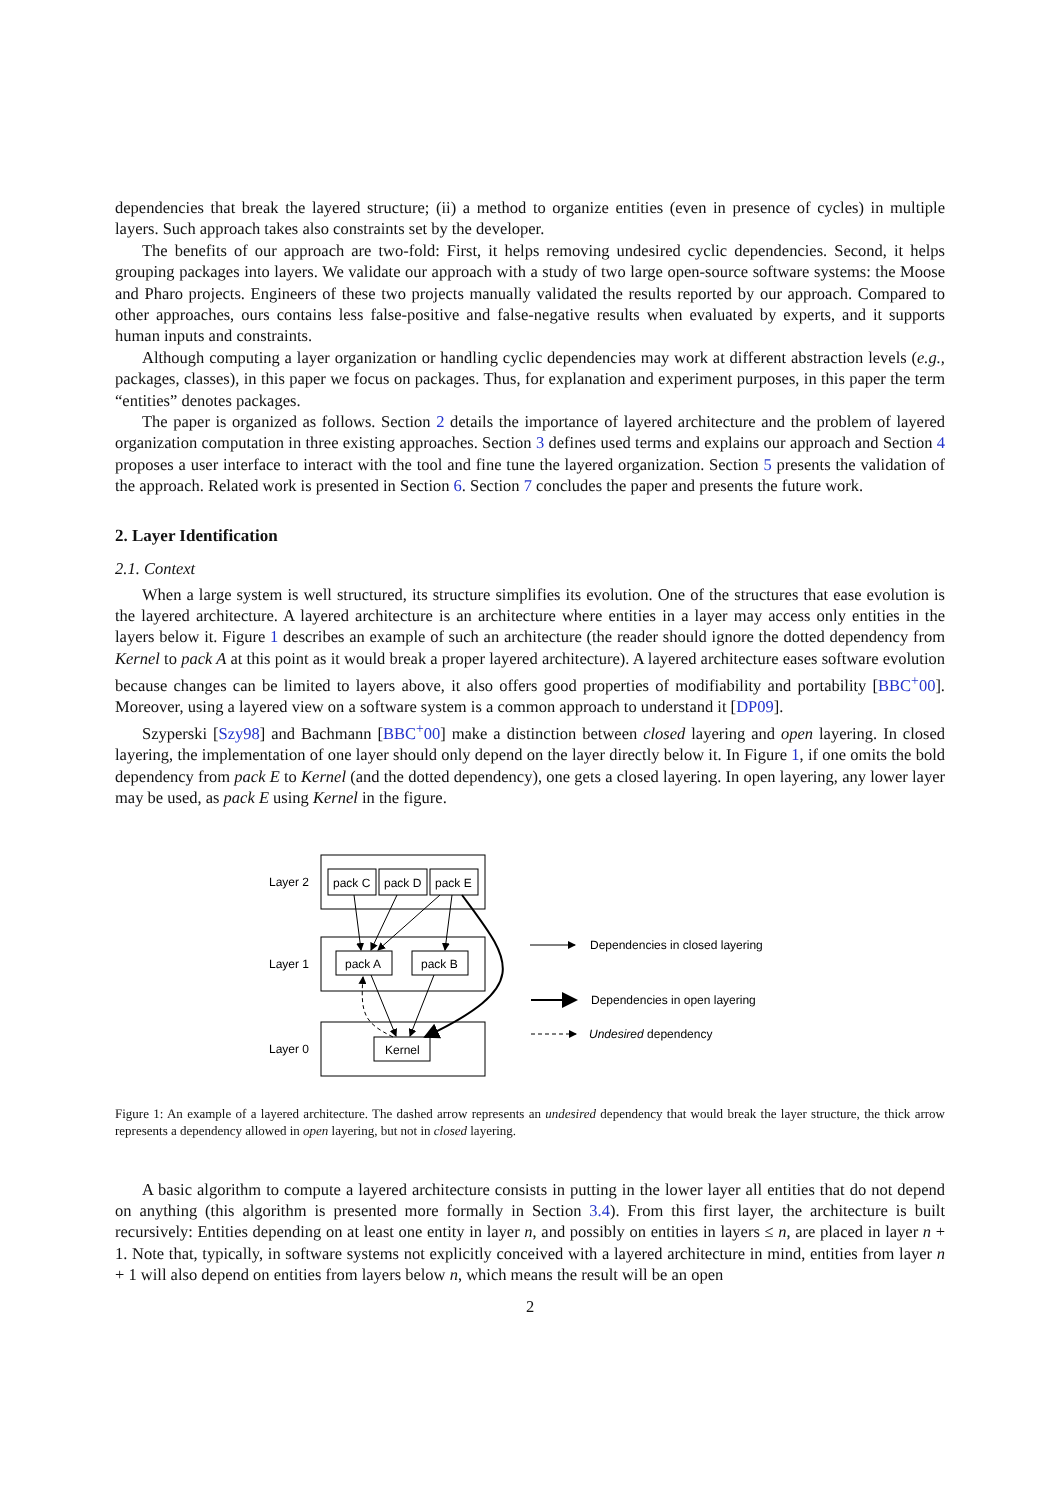dependencies that break the layered structure; (ii) a method to organize entities (even in presence of cycles) in multiple layers. Such approach takes also constraints set by the developer.
The benefits of our approach are two-fold: First, it helps removing undesired cyclic dependencies. Second, it helps grouping packages into layers. We validate our approach with a study of two large open-source software systems: the Moose and Pharo projects. Engineers of these two projects manually validated the results reported by our approach. Compared to other approaches, ours contains less false-positive and false-negative results when evaluated by experts, and it supports human inputs and constraints.
Although computing a layer organization or handling cyclic dependencies may work at different abstraction levels (e.g., packages, classes), in this paper we focus on packages. Thus, for explanation and experiment purposes, in this paper the term “entities” denotes packages.
The paper is organized as follows. Section 2 details the importance of layered architecture and the problem of layered organization computation in three existing approaches. Section 3 defines used terms and explains our approach and Section 4 proposes a user interface to interact with the tool and fine tune the layered organization. Section 5 presents the validation of the approach. Related work is presented in Section 6. Section 7 concludes the paper and presents the future work.
2. Layer Identification
2.1. Context
When a large system is well structured, its structure simplifies its evolution. One of the structures that ease evolution is the layered architecture. A layered architecture is an architecture where entities in a layer may access only entities in the layers below it. Figure 1 describes an example of such an architecture (the reader should ignore the dotted dependency from Kernel to pack A at this point as it would break a proper layered architecture). A layered architecture eases software evolution because changes can be limited to layers above, it also offers good properties of modifiability and portability [BBC<sup>+</sup>00]. Moreover, using a layered view on a software system is a common approach to understand it [DP09].
Szyperski [Szy98] and Bachmann [BBC<sup>+</sup>00] make a distinction between closed layering and open layering. In closed layering, the implementation of one layer should only depend on the layer directly below it. In Figure 1, if one omits the bold dependency from pack E to Kernel (and the dotted dependency), one gets a closed layering. In open layering, any lower layer may be used, as pack E using Kernel in the figure.
Layer 2
Layer 1
Layer 0
pack C
pack D
pack E
pack A
pack B
Kernel
Dependencies in closed layering
Dependencies in open layering
Undesired dependency
Figure 1: An example of a layered architecture. The dashed arrow represents an undesired dependency that would break the layer structure, the thick arrow represents a dependency allowed in open layering, but not in closed layering.
A basic algorithm to compute a layered architecture consists in putting in the lower layer all entities that do not depend on anything (this algorithm is presented more formally in Section 3.4). From this first layer, the architecture is built recursively: Entities depending on at least one entity in layer n, and possibly on entities in layers ≤ n, are placed in layer n + 1. Note that, typically, in software systems not explicitly conceived with a layered architecture in mind, entities from layer n + 1 will also depend on entities from layers below n, which means the result will be an open
2